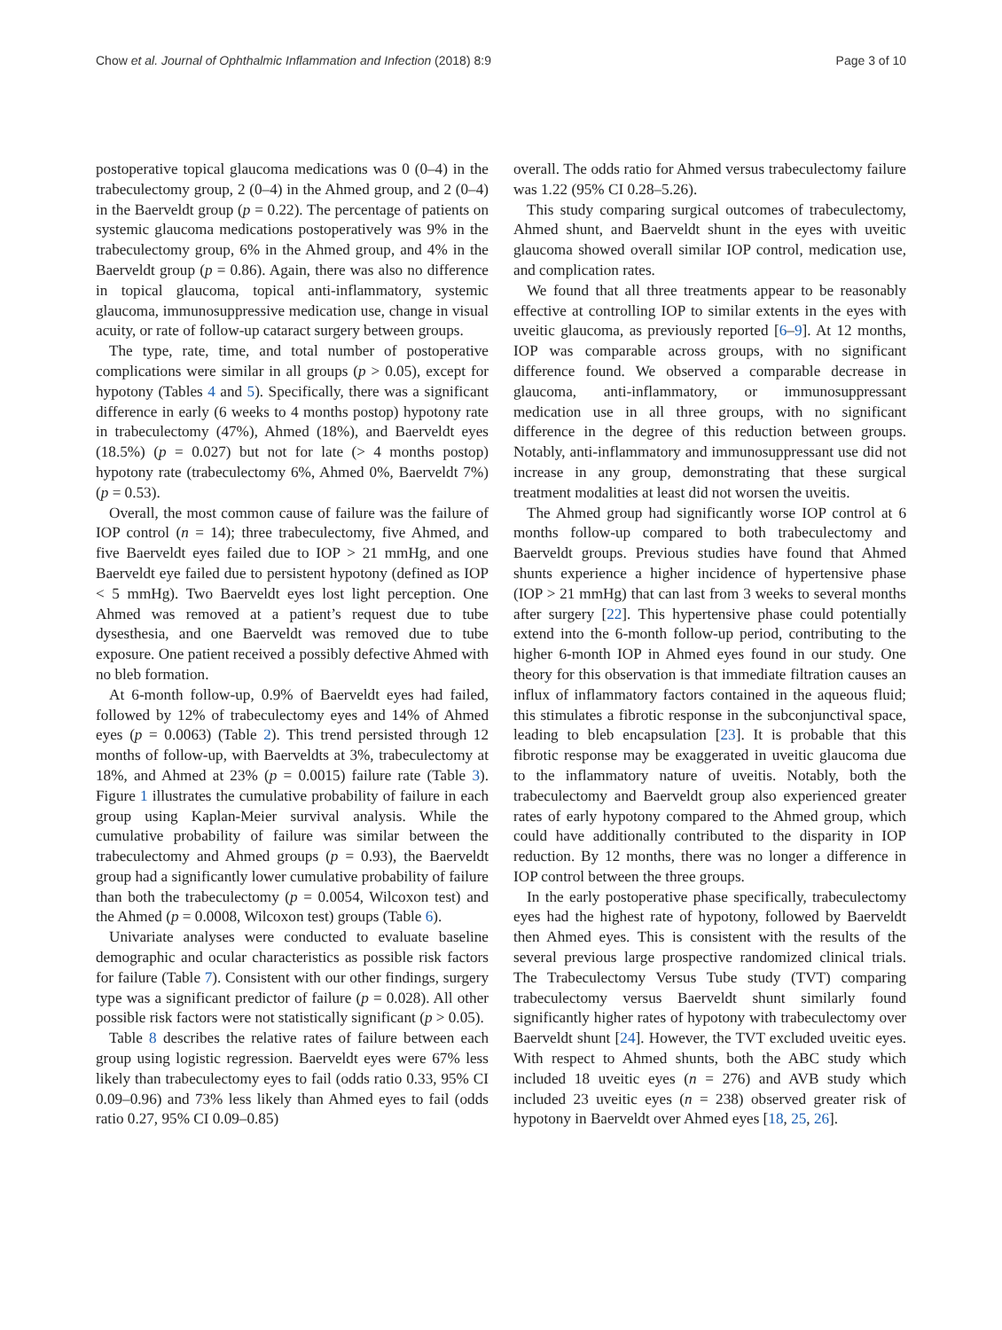Chow et al. Journal of Ophthalmic Inflammation and Infection (2018) 8:9 Page 3 of 10
postoperative topical glaucoma medications was 0 (0–4) in the trabeculectomy group, 2 (0–4) in the Ahmed group, and 2 (0–4) in the Baerveldt group (p = 0.22). The percentage of patients on systemic glaucoma medications postoperatively was 9% in the trabeculectomy group, 6% in the Ahmed group, and 4% in the Baerveldt group (p = 0.86). Again, there was also no difference in topical glaucoma, topical anti-inflammatory, systemic glaucoma, immunosuppressive medication use, change in visual acuity, or rate of follow-up cataract surgery between groups.
The type, rate, time, and total number of postoperative complications were similar in all groups (p > 0.05), except for hypotony (Tables 4 and 5). Specifically, there was a significant difference in early (6 weeks to 4 months postop) hypotony rate in trabeculectomy (47%), Ahmed (18%), and Baerveldt eyes (18.5%) (p = 0.027) but not for late (> 4 months postop) hypotony rate (trabeculectomy 6%, Ahmed 0%, Baerveldt 7%) (p = 0.53).
Overall, the most common cause of failure was the failure of IOP control (n = 14); three trabeculectomy, five Ahmed, and five Baerveldt eyes failed due to IOP > 21 mmHg, and one Baerveldt eye failed due to persistent hypotony (defined as IOP < 5 mmHg). Two Baerveldt eyes lost light perception. One Ahmed was removed at a patient’s request due to tube dysesthesia, and one Baerveldt was removed due to tube exposure. One patient received a possibly defective Ahmed with no bleb formation.
At 6-month follow-up, 0.9% of Baerveldt eyes had failed, followed by 12% of trabeculectomy eyes and 14% of Ahmed eyes (p = 0.0063) (Table 2). This trend persisted through 12 months of follow-up, with Baerveldts at 3%, trabeculectomy at 18%, and Ahmed at 23% (p = 0.0015) failure rate (Table 3). Figure 1 illustrates the cumulative probability of failure in each group using Kaplan-Meier survival analysis. While the cumulative probability of failure was similar between the trabeculectomy and Ahmed groups (p = 0.93), the Baerveldt group had a significantly lower cumulative probability of failure than both the trabeculectomy (p = 0.0054, Wilcoxon test) and the Ahmed (p = 0.0008, Wilcoxon test) groups (Table 6).
Univariate analyses were conducted to evaluate baseline demographic and ocular characteristics as possible risk factors for failure (Table 7). Consistent with our other findings, surgery type was a significant predictor of failure (p = 0.028). All other possible risk factors were not statistically significant (p > 0.05).
Table 8 describes the relative rates of failure between each group using logistic regression. Baerveldt eyes were 67% less likely than trabeculectomy eyes to fail (odds ratio 0.33, 95% CI 0.09–0.96) and 73% less likely than Ahmed eyes to fail (odds ratio 0.27, 95% CI 0.09–0.85)
overall. The odds ratio for Ahmed versus trabeculectomy failure was 1.22 (95% CI 0.28–5.26).
This study comparing surgical outcomes of trabeculectomy, Ahmed shunt, and Baerveldt shunt in the eyes with uveitic glaucoma showed overall similar IOP control, medication use, and complication rates.
We found that all three treatments appear to be reasonably effective at controlling IOP to similar extents in the eyes with uveitic glaucoma, as previously reported [6–9]. At 12 months, IOP was comparable across groups, with no significant difference found. We observed a comparable decrease in glaucoma, anti-inflammatory, or immunosuppressant medication use in all three groups, with no significant difference in the degree of this reduction between groups. Notably, anti-inflammatory and immunosuppressant use did not increase in any group, demonstrating that these surgical treatment modalities at least did not worsen the uveitis.
The Ahmed group had significantly worse IOP control at 6 months follow-up compared to both trabeculectomy and Baerveldt groups. Previous studies have found that Ahmed shunts experience a higher incidence of hypertensive phase (IOP > 21 mmHg) that can last from 3 weeks to several months after surgery [22]. This hypertensive phase could potentially extend into the 6-month follow-up period, contributing to the higher 6-month IOP in Ahmed eyes found in our study. One theory for this observation is that immediate filtration causes an influx of inflammatory factors contained in the aqueous fluid; this stimulates a fibrotic response in the subconjunctival space, leading to bleb encapsulation [23]. It is probable that this fibrotic response may be exaggerated in uveitic glaucoma due to the inflammatory nature of uveitis. Notably, both the trabeculectomy and Baerveldt group also experienced greater rates of early hypotony compared to the Ahmed group, which could have additionally contributed to the disparity in IOP reduction. By 12 months, there was no longer a difference in IOP control between the three groups.
In the early postoperative phase specifically, trabeculectomy eyes had the highest rate of hypotony, followed by Baerveldt then Ahmed eyes. This is consistent with the results of the several previous large prospective randomized clinical trials. The Trabeculectomy Versus Tube study (TVT) comparing trabeculectomy versus Baerveldt shunt similarly found significantly higher rates of hypotony with trabeculectomy over Baerveldt shunt [24]. However, the TVT excluded uveitic eyes. With respect to Ahmed shunts, both the ABC study which included 18 uveitic eyes (n = 276) and AVB study which included 23 uveitic eyes (n = 238) observed greater risk of hypotony in Baerveldt over Ahmed eyes [18, 25, 26].